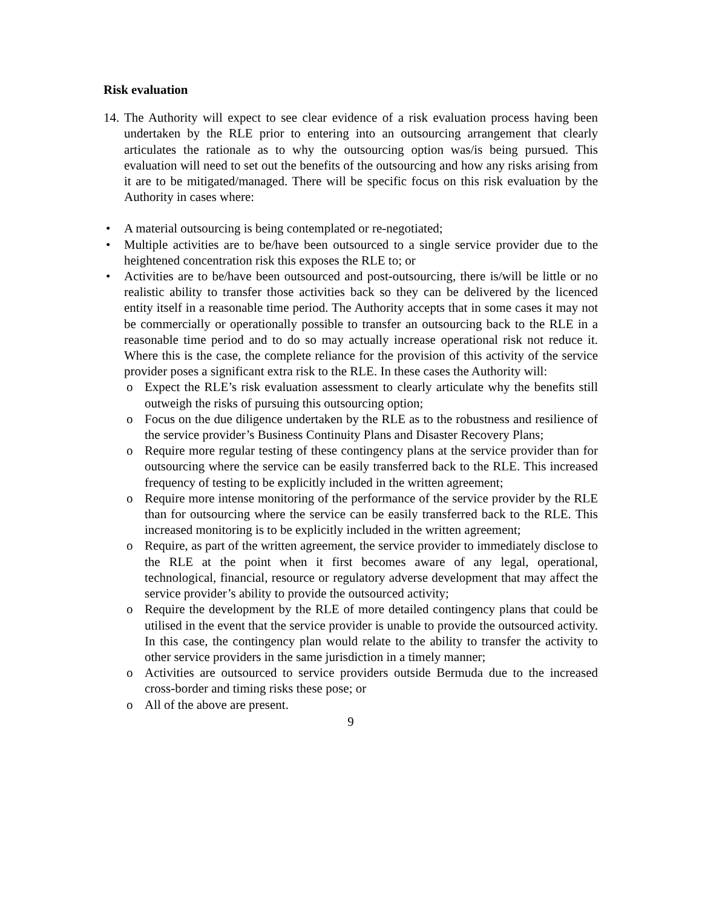Risk evaluation
14.
The Authority will expect to see clear evidence of a risk evaluation process having been undertaken by the RLE prior to entering into an outsourcing arrangement that clearly articulates the rationale as to why the outsourcing option was/is being pursued. This evaluation will need to set out the benefits of the outsourcing and how any risks arising from it are to be mitigated/managed. There will be specific focus on this risk evaluation by the Authority in cases where:
• A material outsourcing is being contemplated or re-negotiated;
• Multiple activities are to be/have been outsourced to a single service provider due to the heightened concentration risk this exposes the RLE to; or
• Activities are to be/have been outsourced and post-outsourcing, there is/will be little or no realistic ability to transfer those activities back so they can be delivered by the licenced entity itself in a reasonable time period. The Authority accepts that in some cases it may not be commercially or operationally possible to transfer an outsourcing back to the RLE in a reasonable time period and to do so may actually increase operational risk not reduce it. Where this is the case, the complete reliance for the provision of this activity of the service provider poses a significant extra risk to the RLE. In these cases the Authority will:
o Expect the RLE’s risk evaluation assessment to clearly articulate why the benefits still outweigh the risks of pursuing this outsourcing option;
o Focus on the due diligence undertaken by the RLE as to the robustness and resilience of the service provider’s Business Continuity Plans and Disaster Recovery Plans;
o Require more regular testing of these contingency plans at the service provider than for outsourcing where the service can be easily transferred back to the RLE. This increased frequency of testing to be explicitly included in the written agreement;
o Require more intense monitoring of the performance of the service provider by the RLE than for outsourcing where the service can be easily transferred back to the RLE. This increased monitoring is to be explicitly included in the written agreement;
o Require, as part of the written agreement, the service provider to immediately disclose to the RLE at the point when it first becomes aware of any legal, operational, technological, financial, resource or regulatory adverse development that may affect the service provider’s ability to provide the outsourced activity;
o Require the development by the RLE of more detailed contingency plans that could be utilised in the event that the service provider is unable to provide the outsourced activity. In this case, the contingency plan would relate to the ability to transfer the activity to other service providers in the same jurisdiction in a timely manner;
o Activities are outsourced to service providers outside Bermuda due to the increased cross-border and timing risks these pose; or
o All of the above are present.
9